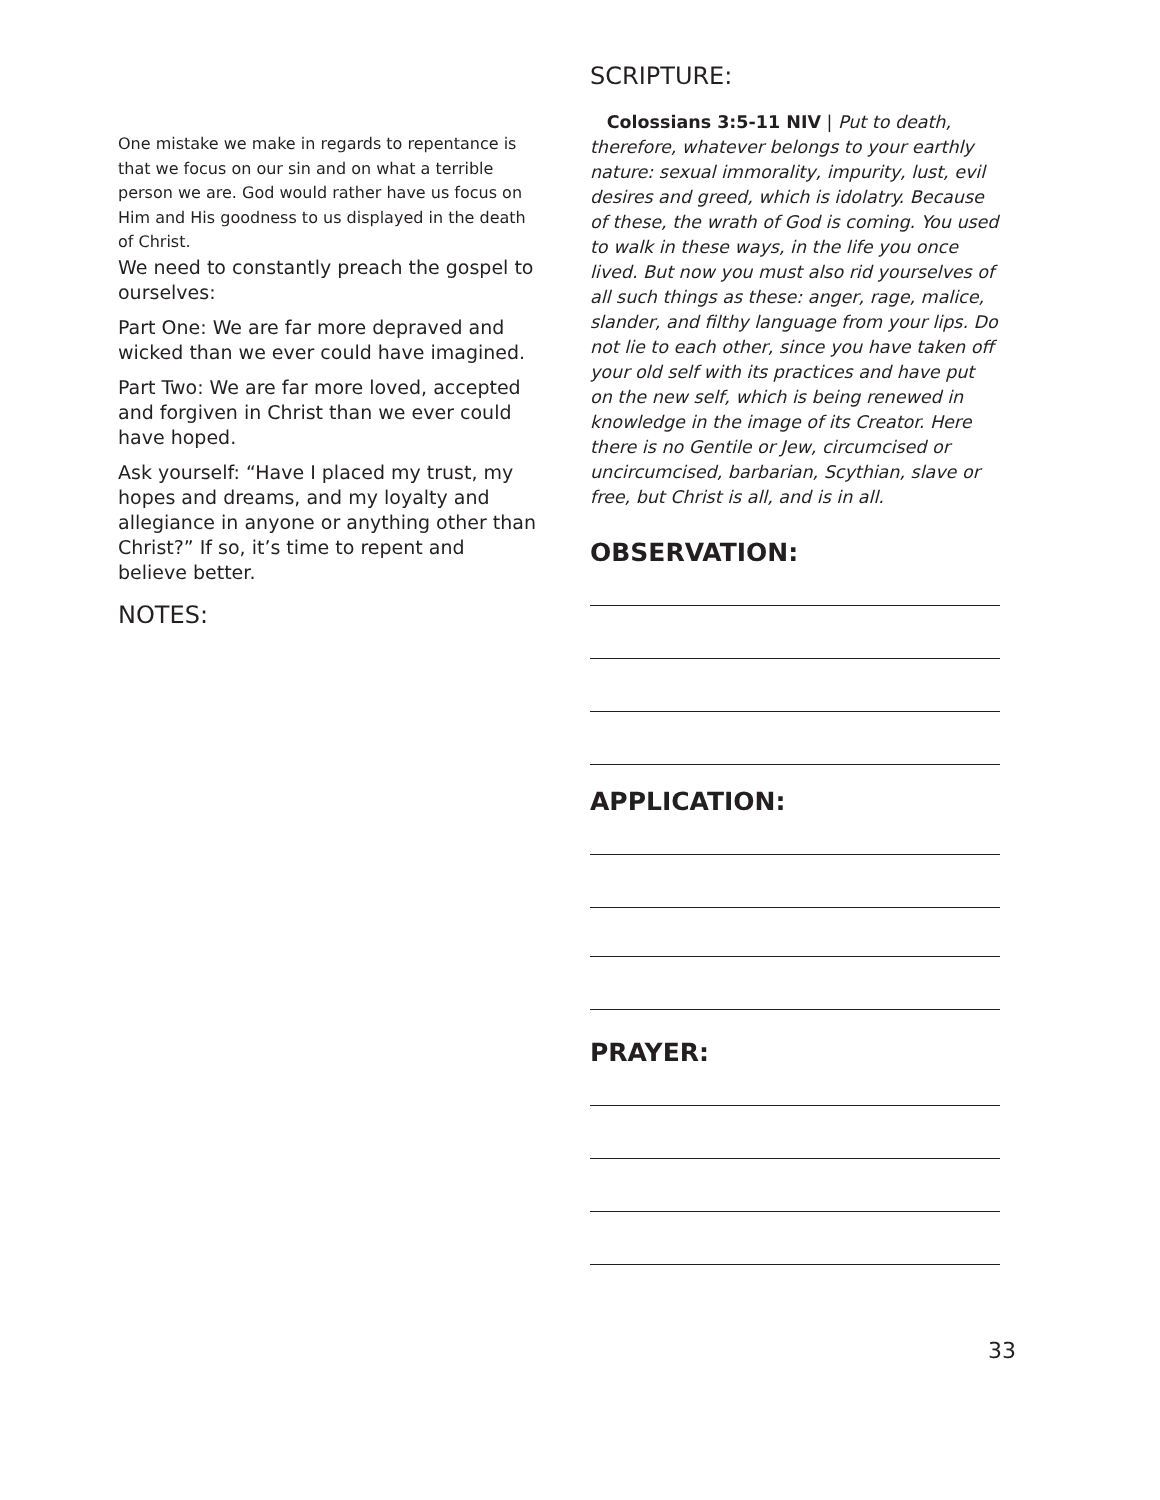One mistake we make in regards to repentance is that we focus on our sin and on what a terrible person we are. God would rather have us focus on Him and His goodness to us displayed in the death of Christ.
We need to constantly preach the gospel to ourselves:
Part One: We are far more depraved and wicked than we ever could have imagined.
Part Two: We are far more loved, accepted and forgiven in Christ than we ever could have hoped.
Ask yourself: “Have I placed my trust, my hopes and dreams, and my loyalty and allegiance in anyone or anything other than Christ?” If so, it’s time to repent and believe better.
NOTES:
SCRIPTURE:
Colossians 3:5-11 NIV | Put to death, therefore, whatever belongs to your earthly nature: sexual immorality, impurity, lust, evil desires and greed, which is idolatry. Because of these, the wrath of God is coming. You used to walk in these ways, in the life you once lived. But now you must also rid yourselves of all such things as these: anger, rage, malice, slander, and filthy language from your lips. Do not lie to each other, since you have taken off your old self with its practices and have put on the new self, which is being renewed in knowledge in the image of its Creator. Here there is no Gentile or Jew, circumcised or uncircumcised, barbarian, Scythian, slave or free, but Christ is all, and is in all.
OBSERVATION:
APPLICATION:
PRAYER:
33